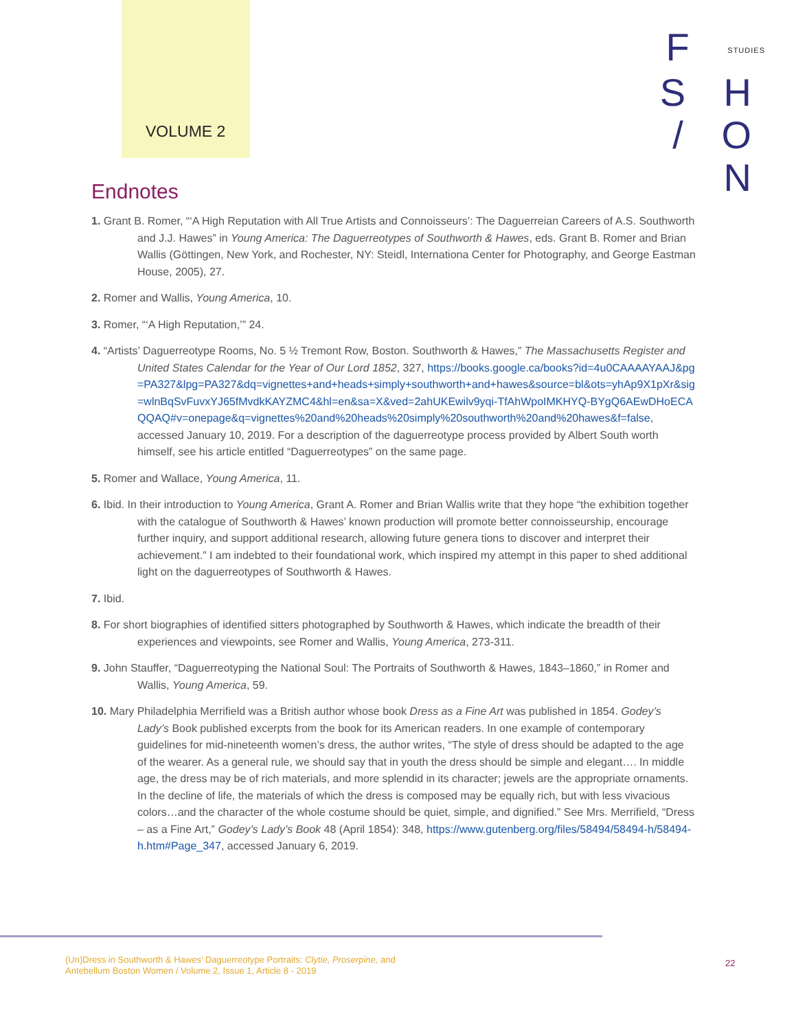VOLUME 2
F STUDIES S H
/ O N
Endnotes
1. Grant B. Romer, “‘A High Reputation with All True Artists and Connoisseurs’: The Daguerreian Careers of A.S. Southworth and J.J. Hawes” in Young America: The Daguerreotypes of Southworth & Hawes, eds. Grant B. Romer and Brian Wallis (Göttingen, New York, and Rochester, NY: Steidl, Internationa Center for Photography, and George Eastman House, 2005), 27.
2. Romer and Wallis, Young America, 10.
3. Romer, “‘A High Reputation,’” 24.
4. “Artists’ Daguerreotype Rooms, No. 5 ½ Tremont Row, Boston. Southworth & Hawes,” The Massachusetts Register and United States Calendar for the Year of Our Lord 1852, 327, https://books.google.ca/books?id=4u0CAAAAYAAJ&pg=PA327&lpg=PA327&dq=vignettes+and+heads+simply+southworth+and+hawes&source=bl&ots=yhAp9X1pXr&sig=wlnBqSvFuvxYJ65fMvdkKAYZMC4&hl=en&sa=X&ved=2ahUKEwilv9yqi-TfAhWpoIMKHYQ-BYgQ6AEwDHoECAQQAQ#v=onepage&q=vignettes%20and%20heads%20simply%20southworth%20and%20hawes&f=false, accessed January 10, 2019. For a description of the daguerreotype process provided by Albert South worth himself, see his article entitled “Daguerreotypes” on the same page.
5. Romer and Wallace, Young America, 11.
6. Ibid. In their introduction to Young America, Grant A. Romer and Brian Wallis write that they hope “the exhibition together with the catalogue of Southworth & Hawes’ known production will promote better connoisseurship, encourage further inquiry, and support additional research, allowing future genera tions to discover and interpret their achievement.” I am indebted to their foundational work, which inspired my attempt in this paper to shed additional light on the daguerreotypes of Southworth & Hawes.
7. Ibid.
8. For short biographies of identified sitters photographed by Southworth & Hawes, which indicate the breadth of their experiences and viewpoints, see Romer and Wallis, Young America, 273-311.
9. John Stauffer, “Daguerreotyping the National Soul: The Portraits of Southworth & Hawes, 1843–1860,” in Romer and Wallis, Young America, 59.
10. Mary Philadelphia Merrifield was a British author whose book Dress as a Fine Art was published in 1854. Godey’s Lady’s Book published excerpts from the book for its American readers. In one example of contemporary guidelines for mid-nineteenth women’s dress, the author writes, “The style of dress should be adapted to the age of the wearer. As a general rule, we should say that in youth the dress should be simple and elegant…. In middle age, the dress may be of rich materials, and more splendid in its character; jewels are the appropriate ornaments. In the decline of life, the materials of which the dress is composed may be equally rich, but with less vivacious colors…and the character of the whole costume should be quiet, simple, and dignified.” See Mrs. Merrifield, “Dress – as a Fine Art,” Godey’s Lady’s Book 48 (April 1854): 348, https://www.gutenberg.org/files/58494/58494-h/58494-h.htm#Page_347, accessed January 6, 2019.
(Un)Dress in Southworth & Hawes’ Daguerreotype Portraits: Clytie, Proserpine, and
Antebellum Boston Women / Volume 2, Issue 1, Article 8 - 2019
22